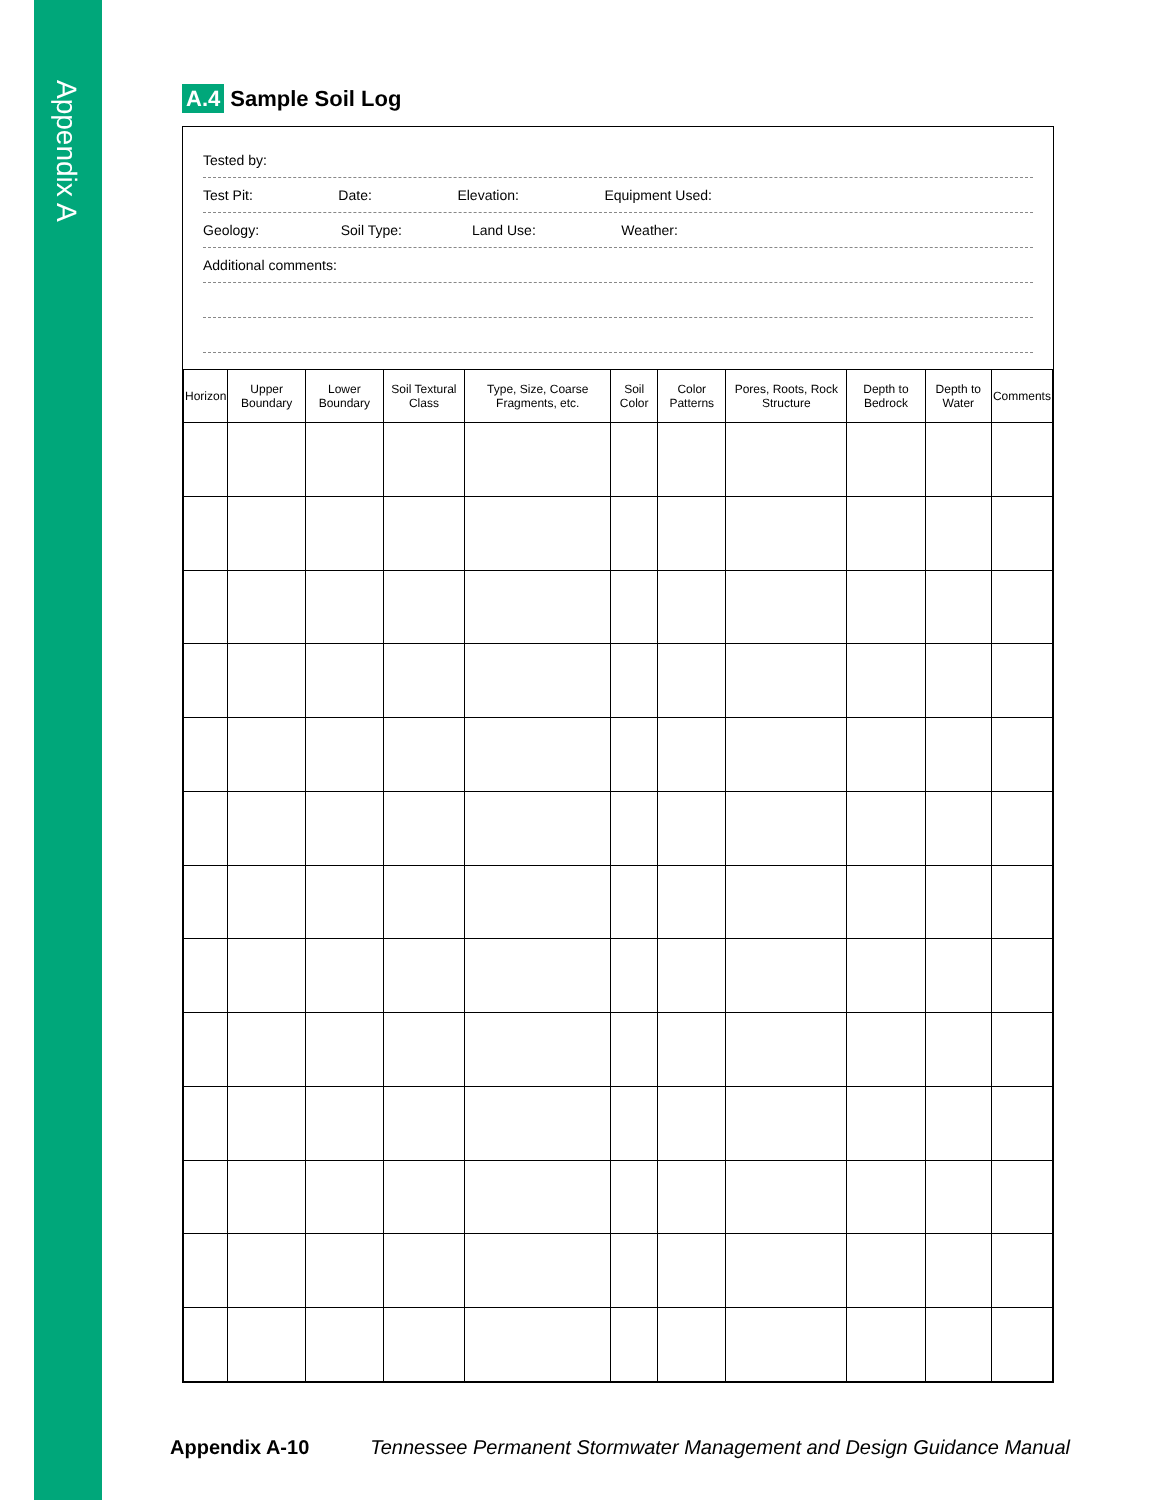Appendix A
A.4 Sample Soil Log
Tested by:
Test Pit: Date: Elevation: Equipment Used:
Geology: Soil Type: Land Use: Weather:
Additional comments:
| Horizon | Upper Boundary | Lower Boundary | Soil Textural Class | Type, Size, Coarse Fragments, etc. | Soil Color | Color Patterns | Pores, Roots, Rock Structure | Depth to Bedrock | Depth to Water | Comments |
| --- | --- | --- | --- | --- | --- | --- | --- | --- | --- | --- |
Appendix A-10 Tennessee Permanent Stormwater Management and Design Guidance Manual